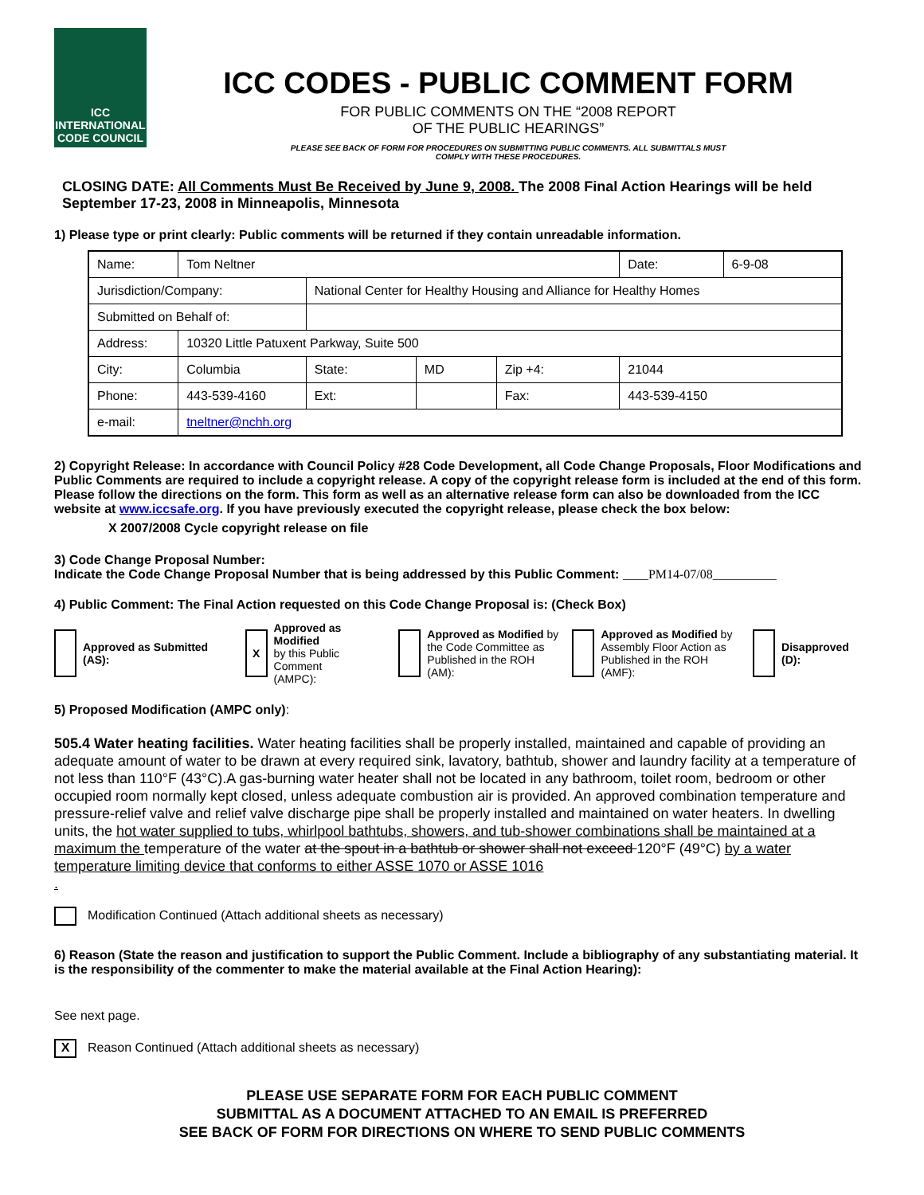ICC
INTERNATIONAL
CODE COUNCIL
ICC CODES - PUBLIC COMMENT FORM
FOR PUBLIC COMMENTS ON THE “2008 REPORT
OF THE PUBLIC HEARINGS”
PLEASE SEE BACK OF FORM FOR PROCEDURES ON SUBMITTING PUBLIC COMMENTS. ALL SUBMITTALS MUST
COMPLY WITH THESE PROCEDURES.
CLOSING DATE: All Comments Must Be Received by June 9, 2008. The 2008 Final Action Hearings will be held September 17-23, 2008 in Minneapolis, Minnesota
1) Please type or print clearly: Public comments will be returned if they contain unreadable information.
| Name: | Tom Neltner | | | | | Date: | 6-9-08 |
| Jurisdiction/Company: | | National Center for Healthy Housing and Alliance for Healthy Homes | | | | | |
| Submitted on Behalf of: | | | | | | | |
| Address: | 10320 Little Patuxent Parkway, Suite 500 | | | | | | |
| City: | Columbia | State: | MD | Zip +4: | 21044 | | |
| Phone: | 443-539-4160 | Ext: | | Fax: | 443-539-4150 | | |
| e-mail: | tneltner@nchh.org | | | | | | |
2) Copyright Release: In accordance with Council Policy #28 Code Development, all Code Change Proposals, Floor Modifications and Public Comments are required to include a copyright release. A copy of the copyright release form is included at the end of this form. Please follow the directions on the form. This form as well as an alternative release form can also be downloaded from the ICC website at www.iccsafe.org. If you have previously executed the copyright release, please check the box below:
X 2007/2008 Cycle copyright release on file
3) Code Change Proposal Number:
Indicate the Code Change Proposal Number that is being addressed by this Public Comment: ____PM14-07/08__________
4) Public Comment: The Final Action requested on this Code Change Proposal is: (Check Box)
Approved as Submitted (AS):
X Approved as Modified
by this Public Comment
(AMPC):
Approved as Modified by
the Code Committee as
Published in the ROH (AM):
Approved as Modified by
Assembly Floor Action as
Published in the ROH (AMF):
Disapproved (D):
5) Proposed Modification (AMPC only):
505.4 Water heating facilities. Water heating facilities shall be properly installed, maintained and capable of providing an adequate amount of water to be drawn at every required sink, lavatory, bathtub, shower and laundry facility at a temperature of not less than 110°F (43°C).A gas-burning water heater shall not be located in any bathroom, toilet room, bedroom or other occupied room normally kept closed, unless adequate combustion air is provided. An approved combination temperature and pressure-relief valve and relief valve discharge pipe shall be properly installed and maintained on water heaters. In dwelling units, the hot water supplied to tubs, whirlpool bathtubs, showers, and tub-shower combinations shall be maintained at a maximum the temperature of the water at the spout in a bathtub or shower shall not exceed 120°F (49°C) by a water temperature limiting device that conforms to either ASSE 1070 or ASSE 1016
.
Modification Continued (Attach additional sheets as necessary)
6) Reason (State the reason and justification to support the Public Comment. Include a bibliography of any substantiating material. It is the responsibility of the commenter to make the material available at the Final Action Hearing):
See next page.
X Reason Continued (Attach additional sheets as necessary)
PLEASE USE SEPARATE FORM FOR EACH PUBLIC COMMENT
SUBMITTAL AS A DOCUMENT ATTACHED TO AN EMAIL IS PREFERRED
SEE BACK OF FORM FOR DIRECTIONS ON WHERE TO SEND PUBLIC COMMENTS